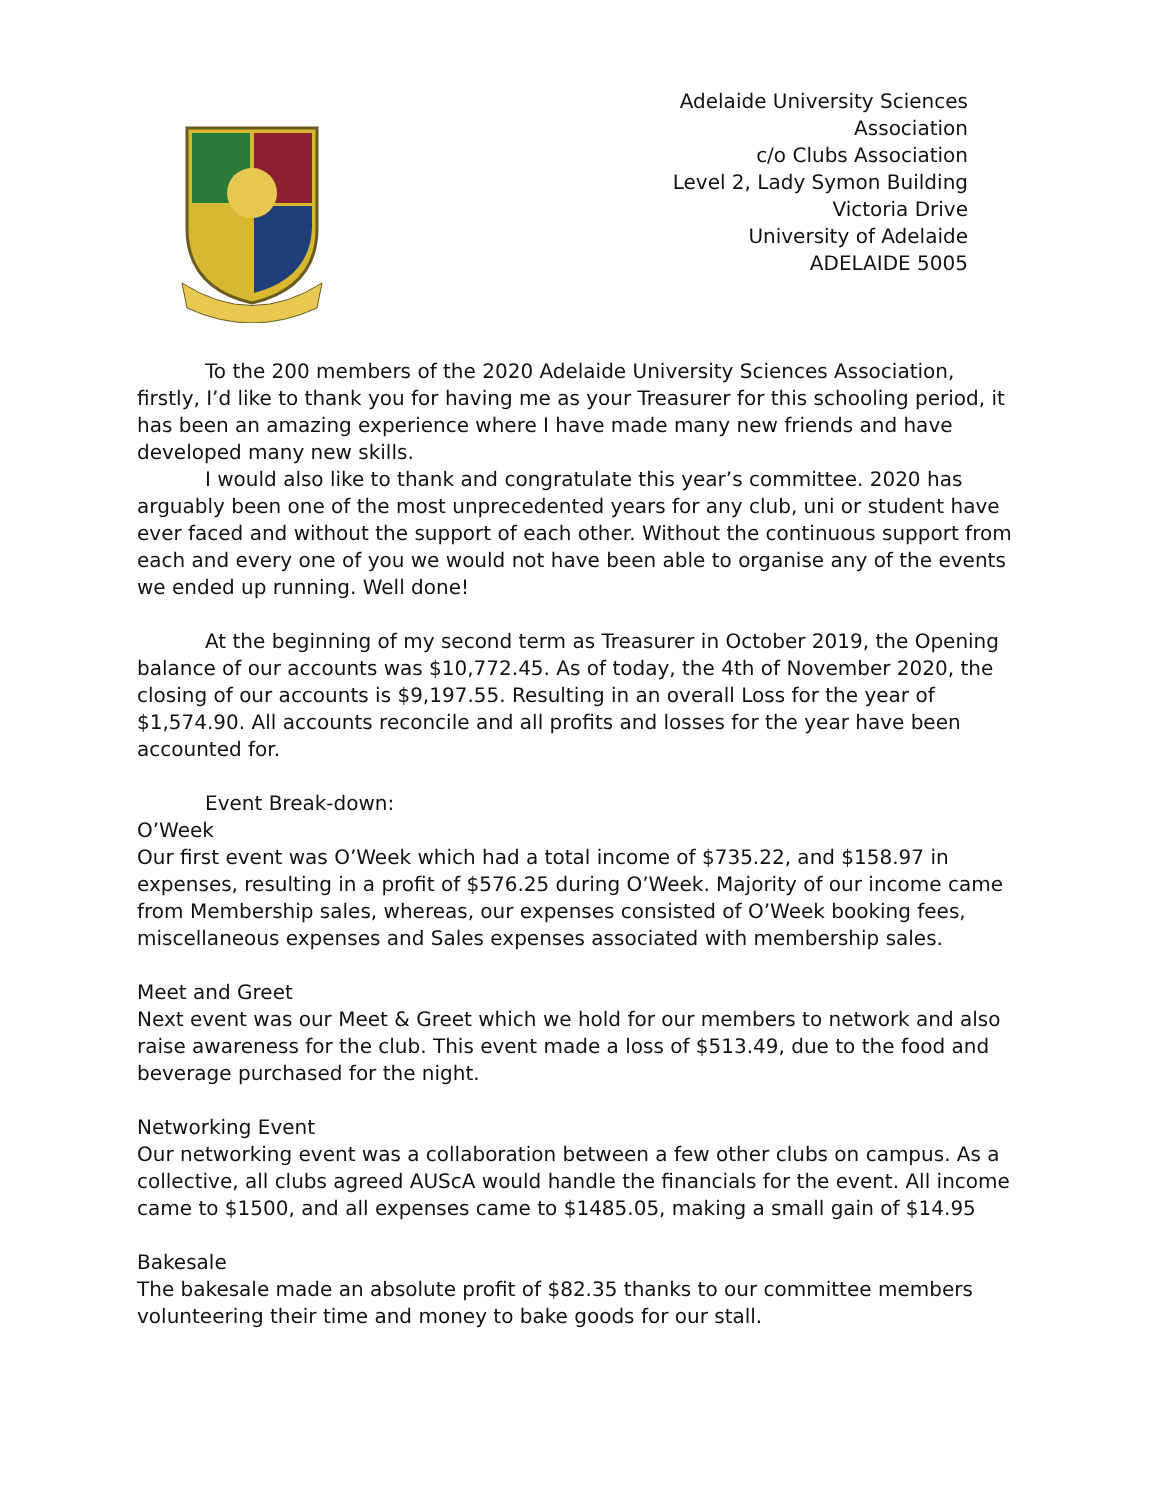Adelaide University Sciences
Association
c/o Clubs Association
Level 2, Lady Symon Building
Victoria Drive
University of Adelaide
ADELAIDE 5005
To the 200 members of the 2020 Adelaide University Sciences Association, firstly, I’d like to thank you for having me as your Treasurer for this schooling period, it has been an amazing experience where I have made many new friends and have developed many new skills.
I would also like to thank and congratulate this year’s committee. 2020 has arguably been one of the most unprecedented years for any club, uni or student have ever faced and without the support of each other. Without the continuous support from each and every one of you we would not have been able to organise any of the events we ended up running. Well done!
At the beginning of my second term as Treasurer in October 2019, the Opening balance of our accounts was $10,772.45. As of today, the 4th of November 2020, the closing of our accounts is $9,197.55. Resulting in an overall Loss for the year of $1,574.90. All accounts reconcile and all profits and losses for the year have been accounted for.
Event Break-down:
O’Week
Our first event was O’Week which had a total income of $735.22, and $158.97 in expenses, resulting in a profit of $576.25 during O’Week. Majority of our income came from Membership sales, whereas, our expenses consisted of O’Week booking fees, miscellaneous expenses and Sales expenses associated with membership sales.
Meet and Greet
Next event was our Meet & Greet which we hold for our members to network and also raise awareness for the club. This event made a loss of $513.49, due to the food and beverage purchased for the night.
Networking Event
Our networking event was a collaboration between a few other clubs on campus. As a collective, all clubs agreed AUScA would handle the financials for the event. All income came to $1500, and all expenses came to $1485.05, making a small gain of $14.95
Bakesale
The bakesale made an absolute profit of $82.35 thanks to our committee members volunteering their time and money to bake goods for our stall.